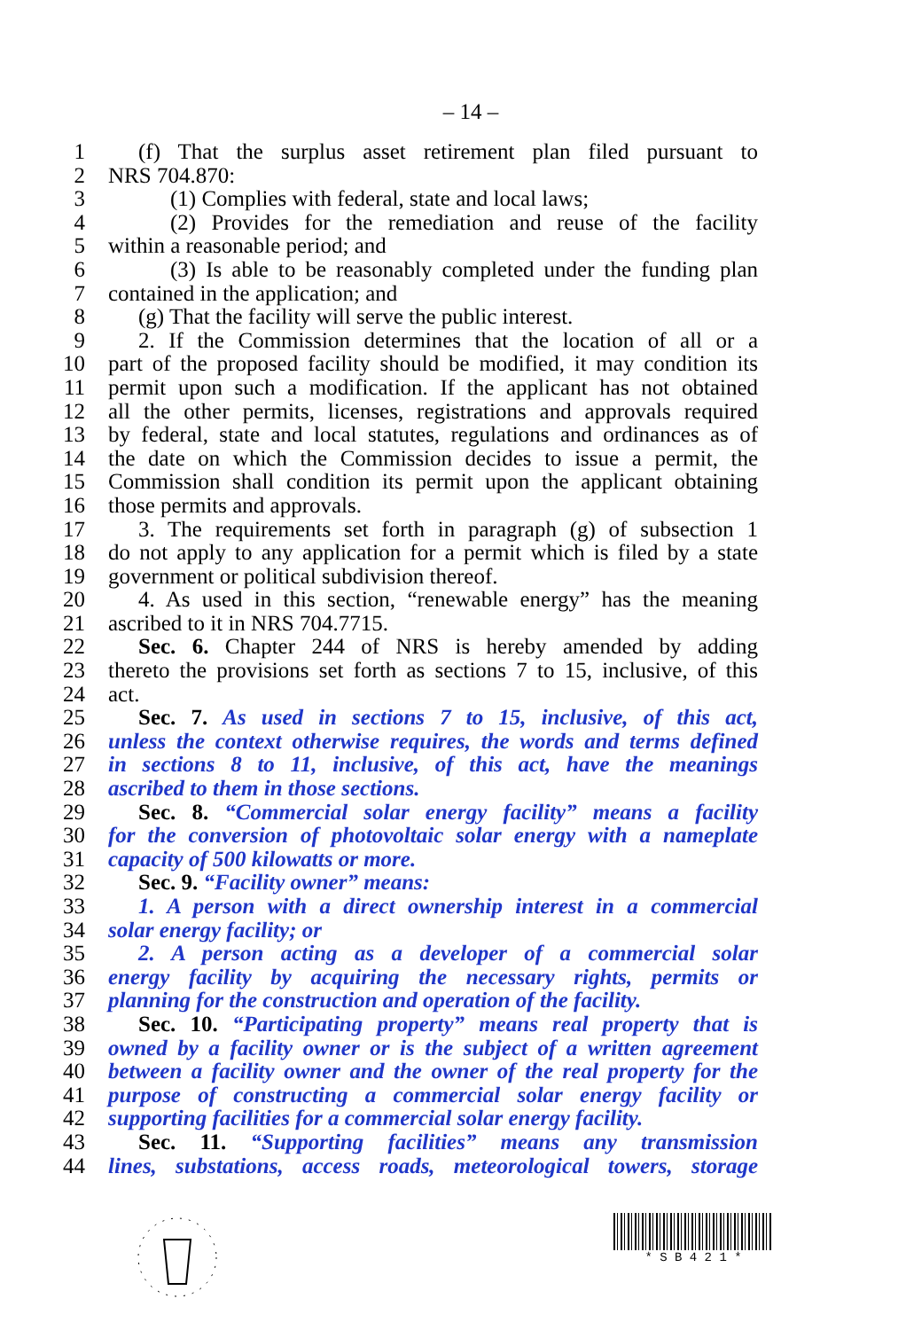– 14 –
1 (f) That the surplus asset retirement plan filed pursuant to
2 NRS 704.870:
3 (1) Complies with federal, state and local laws;
4 (2) Provides for the remediation and reuse of the facility
5 within a reasonable period; and
6 (3) Is able to be reasonably completed under the funding plan
7 contained in the application; and
8 (g) That the facility will serve the public interest.
9 2. If the Commission determines that the location of all or a
10 part of the proposed facility should be modified, it may condition its
11 permit upon such a modification. If the applicant has not obtained
12 all the other permits, licenses, registrations and approvals required
13 by federal, state and local statutes, regulations and ordinances as of
14 the date on which the Commission decides to issue a permit, the
15 Commission shall condition its permit upon the applicant obtaining
16 those permits and approvals.
17 3. The requirements set forth in paragraph (g) of subsection 1
18 do not apply to any application for a permit which is filed by a state
19 government or political subdivision thereof.
20 4. As used in this section, “renewable energy” has the meaning
21 ascribed to it in NRS 704.7715.
22 Sec. 6. Chapter 244 of NRS is hereby amended by adding
23 thereto the provisions set forth as sections 7 to 15, inclusive, of this
24 act.
25 Sec. 7. As used in sections 7 to 15, inclusive, of this act,
26 unless the context otherwise requires, the words and terms defined
27 in sections 8 to 11, inclusive, of this act, have the meanings
28 ascribed to them in those sections.
29 Sec. 8. “Commercial solar energy facility” means a facility
30 for the conversion of photovoltaic solar energy with a nameplate
31 capacity of 500 kilowatts or more.
32 Sec. 9. “Facility owner” means:
33 1. A person with a direct ownership interest in a commercial
34 solar energy facility; or
35 2. A person acting as a developer of a commercial solar
36 energy facility by acquiring the necessary rights, permits or
37 planning for the construction and operation of the facility.
38 Sec. 10. “Participating property” means real property that is
39 owned by a facility owner or is the subject of a written agreement
40 between a facility owner and the owner of the real property for the
41 purpose of constructing a commercial solar energy facility or
42 supporting facilities for a commercial solar energy facility.
43 Sec. 11. “Supporting facilities” means any transmission
44 lines, substations, access roads, meteorological towers, storage
* S B 4 2 1 *